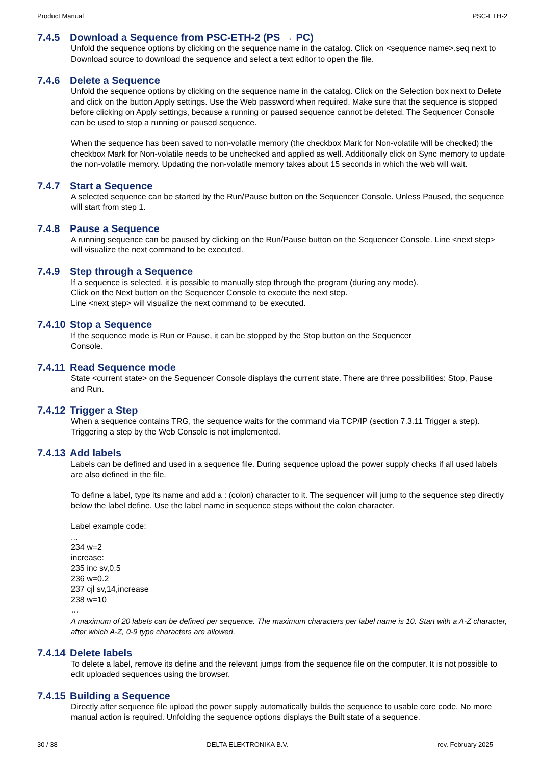Product Manual PSC-ETH-2
7.4.5 Download a Sequence from PSC-ETH-2 (PS → PC)
Unfold the sequence options by clicking on the sequence name in the catalog. Click on <sequence name>.seq next to Download source to download the sequence and select a text editor to open the file.
7.4.6 Delete a Sequence
Unfold the sequence options by clicking on the sequence name in the catalog. Click on the Selection box next to Delete and click on the button Apply settings. Use the Web password when required. Make sure that the sequence is stopped before clicking on Apply settings, because a running or paused sequence cannot be deleted. The Sequencer Console can be used to stop a running or paused sequence.
When the sequence has been saved to non-volatile memory (the checkbox Mark for Non-volatile will be checked) the checkbox Mark for Non-volatile needs to be unchecked and applied as well. Additionally click on Sync memory to update the non-volatile memory. Updating the non-volatile memory takes about 15 seconds in which the web will wait.
7.4.7 Start a Sequence
A selected sequence can be started by the Run/Pause button on the Sequencer Console. Unless Paused, the sequence will start from step 1.
7.4.8 Pause a Sequence
A running sequence can be paused by clicking on the Run/Pause button on the Sequencer Console. Line <next step> will visualize the next command to be executed.
7.4.9 Step through a Sequence
If a sequence is selected, it is possible to manually step through the program (during any mode).
Click on the Next button on the Sequencer Console to execute the next step.
Line <next step> will visualize the next command to be executed.
7.4.10 Stop a Sequence
If the sequence mode is Run or Pause, it can be stopped by the Stop button on the Sequencer
Console.
7.4.11 Read Sequence mode
State <current state> on the Sequencer Console displays the current state. There are three possibilities: Stop, Pause and Run.
7.4.12 Trigger a Step
When a sequence contains TRG, the sequence waits for the command via TCP/IP (section 7.3.11 Trigger a step). Triggering a step by the Web Console is not implemented.
7.4.13 Add labels
Labels can be defined and used in a sequence file. During sequence upload the power supply checks if all used labels are also defined in the file.
To define a label, type its name and add a : (colon) character to it. The sequencer will jump to the sequence step directly below the label define. Use the label name in sequence steps without the colon character.
Label example code:
...
234 w=2
increase:
235 inc sv,0.5
236 w=0.2
237 cjl sv,14,increase
238 w=10
…
A maximum of 20 labels can be defined per sequence. The maximum characters per label name is 10. Start with a A-Z character, after which A-Z, 0-9 type characters are allowed.
7.4.14 Delete labels
To delete a label, remove its define and the relevant jumps from the sequence file on the computer. It is not possible to edit uploaded sequences using the browser.
7.4.15 Building a Sequence
Directly after sequence file upload the power supply automatically builds the sequence to usable core code. No more manual action is required. Unfolding the sequence options displays the Built state of a sequence.
30 / 38 DELTA ELEKTRONIKA B.V. rev. February 2025